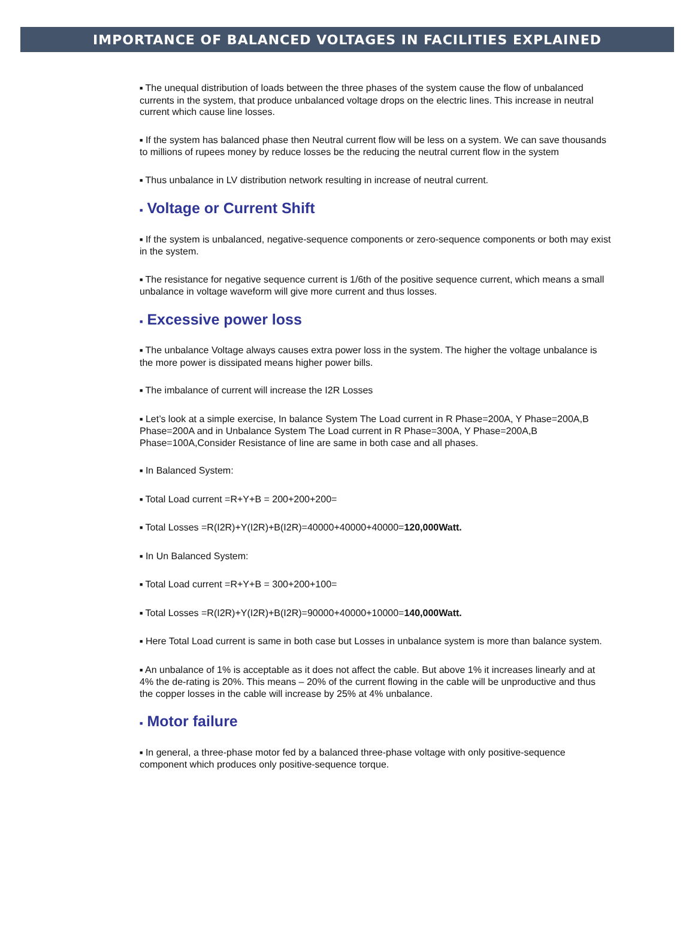IMPORTANCE OF BALANCED VOLTAGES IN FACILITIES EXPLAINED
■ The unequal distribution of loads between the three phases of the system cause the flow of unbalanced currents in the system, that produce unbalanced voltage drops on the electric lines. This increase in neutral current which cause line losses.
■ If the system has balanced phase then Neutral current flow will be less on a system. We can save thousands to millions of rupees money by reduce losses be the reducing the neutral current flow in the system
■ Thus unbalance in LV distribution network resulting in increase of neutral current.
■ Voltage or Current Shift
■ If the system is unbalanced, negative-sequence components or zero-sequence components or both may exist in the system.
■ The resistance for negative sequence current is 1/6th of the positive sequence current, which means a small unbalance in voltage waveform will give more current and thus losses.
■ Excessive power loss
■ The unbalance Voltage always causes extra power loss in the system. The higher the voltage unbalance is the more power is dissipated means higher power bills.
■ The imbalance of current will increase the I2R Losses
■ Let’s look at a simple exercise, In balance System The Load current in R Phase=200A, Y Phase=200A,B Phase=200A and in Unbalance System The Load current in R Phase=300A, Y Phase=200A,B Phase=100A,Consider Resistance of line are same in both case and all phases.
■ In Balanced System:
■ Total Load current =R+Y+B = 200+200+200=
■ Total Losses =R(I2R)+Y(I2R)+B(I2R)=40000+40000+40000=120,000Watt.
■ In Un Balanced System:
■ Total Load current =R+Y+B = 300+200+100=
■ Total Losses =R(I2R)+Y(I2R)+B(I2R)=90000+40000+10000=140,000Watt.
■ Here Total Load current is same in both case but Losses in unbalance system is more than balance system.
■ An unbalance of 1% is acceptable as it does not affect the cable. But above 1% it increases linearly and at 4% the de-rating is 20%. This means – 20% of the current flowing in the cable will be unproductive and thus the copper losses in the cable will increase by 25% at 4% unbalance.
■ Motor failure
■ In general, a three-phase motor fed by a balanced three-phase voltage with only positive-sequence component which produces only positive-sequence torque.